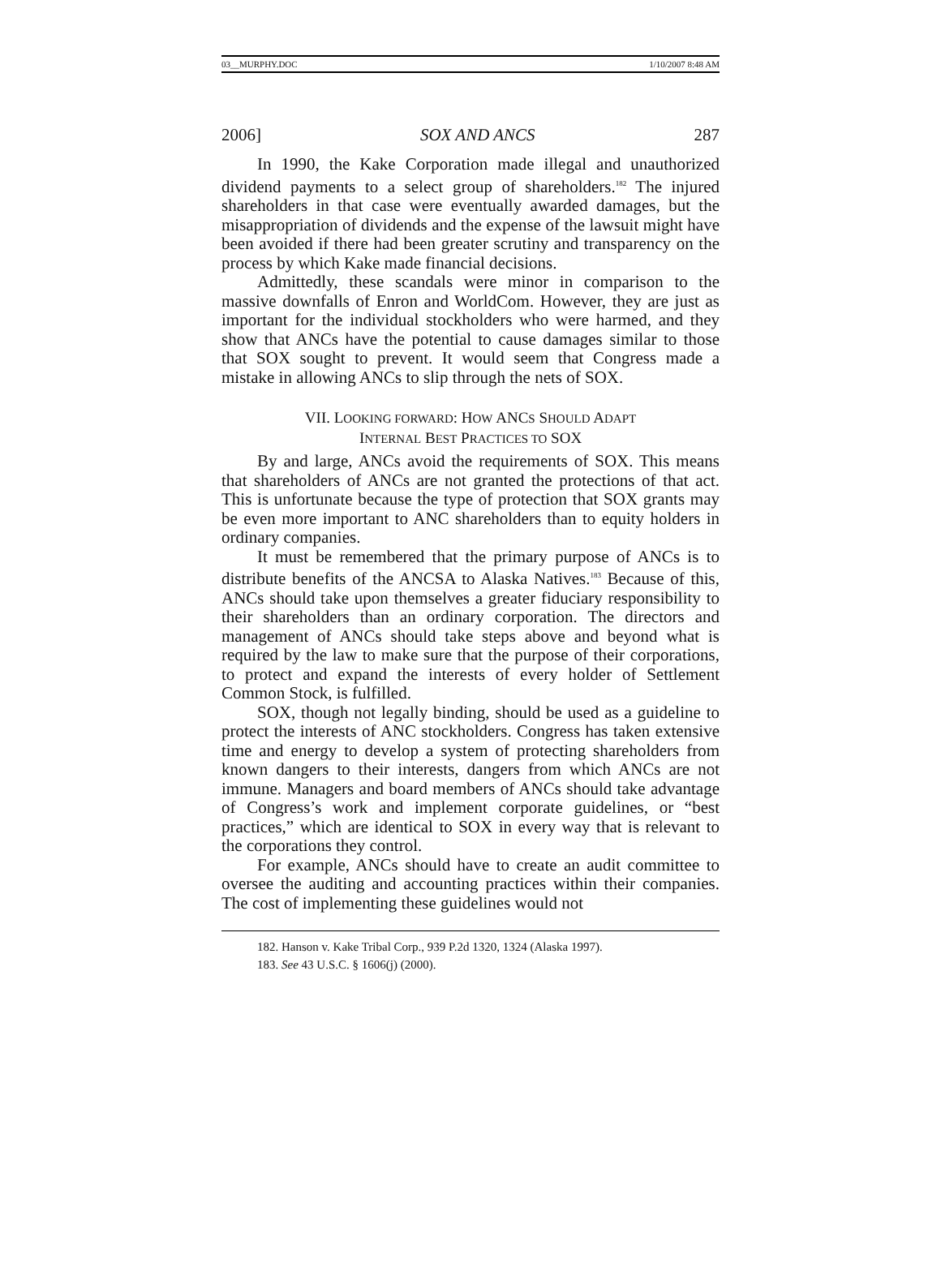03__MURPHY.DOC 1/10/2007 8:48 AM
2006] SOX AND ANCS 287
In 1990, the Kake Corporation made illegal and unauthorized dividend payments to a select group of shareholders.<sup>182</sup> The injured shareholders in that case were eventually awarded damages, but the misappropriation of dividends and the expense of the lawsuit might have been avoided if there had been greater scrutiny and transparency on the process by which Kake made financial decisions.
Admittedly, these scandals were minor in comparison to the massive downfalls of Enron and WorldCom. However, they are just as important for the individual stockholders who were harmed, and they show that ANCs have the potential to cause damages similar to those that SOX sought to prevent. It would seem that Congress made a mistake in allowing ANCs to slip through the nets of SOX.
VII. LOOKING FORWARD: HOW ANCS SHOULD ADAPT
INTERNAL BEST PRACTICES TO SOX
By and large, ANCs avoid the requirements of SOX. This means that shareholders of ANCs are not granted the protections of that act. This is unfortunate because the type of protection that SOX grants may be even more important to ANC shareholders than to equity holders in ordinary companies.
It must be remembered that the primary purpose of ANCs is to distribute benefits of the ANCSA to Alaska Natives.<sup>183</sup> Because of this, ANCs should take upon themselves a greater fiduciary responsibility to their shareholders than an ordinary corporation. The directors and management of ANCs should take steps above and beyond what is required by the law to make sure that the purpose of their corporations, to protect and expand the interests of every holder of Settlement Common Stock, is fulfilled.
SOX, though not legally binding, should be used as a guideline to protect the interests of ANC stockholders. Congress has taken extensive time and energy to develop a system of protecting shareholders from known dangers to their interests, dangers from which ANCs are not immune. Managers and board members of ANCs should take advantage of Congress’s work and implement corporate guidelines, or “best practices,” which are identical to SOX in every way that is relevant to the corporations they control.
For example, ANCs should have to create an audit committee to oversee the auditing and accounting practices within their companies. The cost of implementing these guidelines would not
182. Hanson v. Kake Tribal Corp., 939 P.2d 1320, 1324 (Alaska 1997).
183. See 43 U.S.C. § 1606(j) (2000).